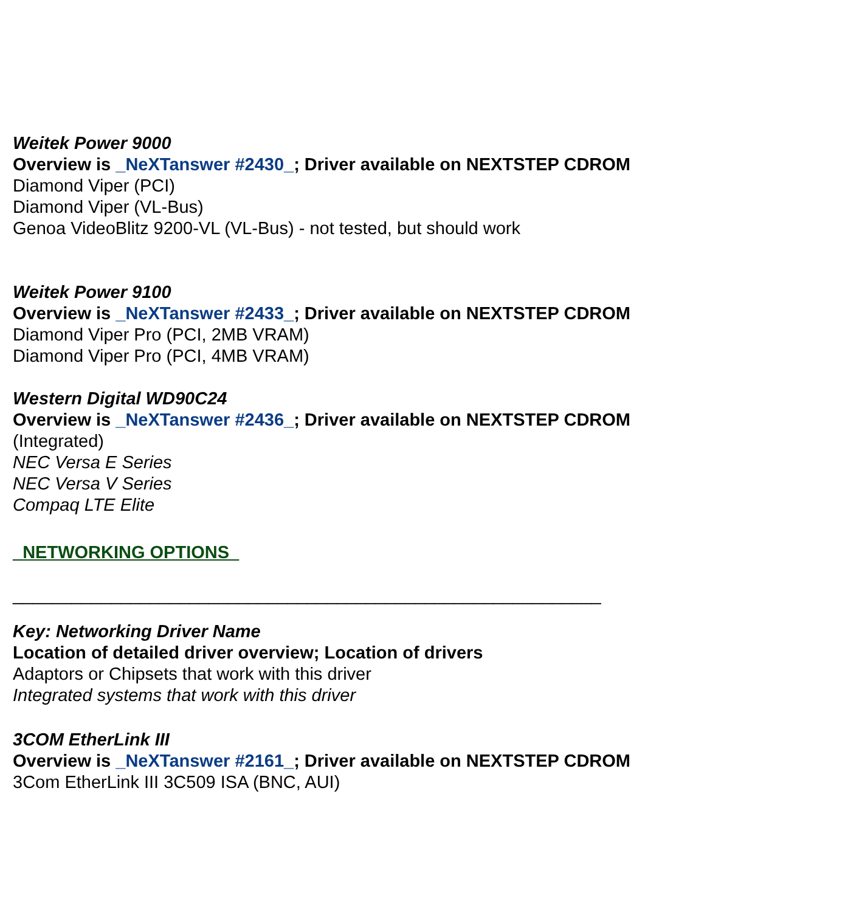Weitek Power 9000
Overview is _NeXTanswer #2430_; Driver available on NEXTSTEP CDROM
Diamond Viper (PCI)
Diamond Viper (VL-Bus)
Genoa VideoBlitz 9200-VL (VL-Bus) - not tested, but should work
Weitek Power 9100
Overview is _NeXTanswer #2433_; Driver available on NEXTSTEP CDROM
Diamond Viper Pro (PCI, 2MB VRAM)
Diamond Viper Pro (PCI, 4MB VRAM)
Western Digital WD90C24
Overview is _NeXTanswer #2436_; Driver available on NEXTSTEP CDROM
(Integrated)
NEC Versa E Series
NEC Versa V Series
Compaq LTE Elite
_NETWORKING OPTIONS_
____________________________________________________________
Key: Networking Driver Name
Location of detailed driver overview; Location of drivers
Adaptors or Chipsets that work with this driver
Integrated systems that work with this driver
3COM EtherLink III
Overview is _NeXTanswer #2161_; Driver available on NEXTSTEP CDROM
3Com EtherLink III 3C509 ISA (BNC, AUI)